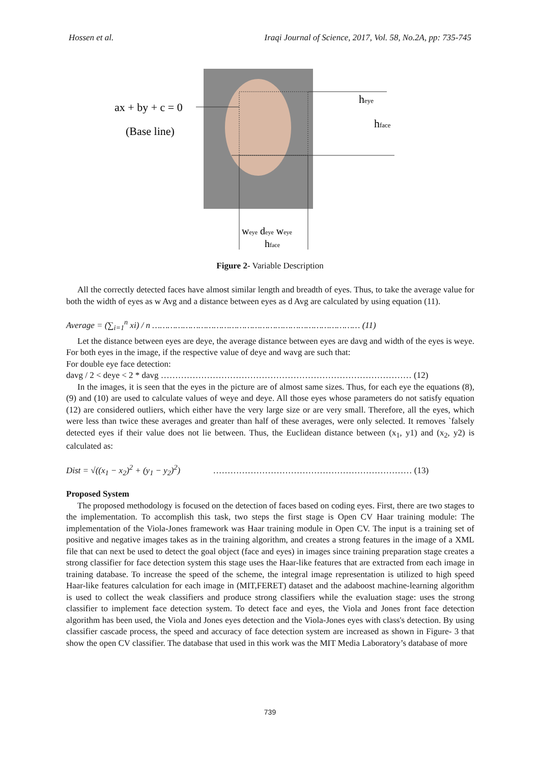Hossen et al. Iraqi Journal of Science, 2017, Vol. 58, No.2A, pp: 735-745
ax + by + c = 0
(Base line)
heye
hface
weye deye weye
hface
Figure 2- Variable Description
All the correctly detected faces have almost similar length and breadth of eyes. Thus, to take the average value for both the width of eyes as w Avg and a distance between eyes as d Avg are calculated by using equation (11).
Average = (∑<sub>i=1</sub><sup>n</sup> xi) / n ……………………………………………………………………… (11)
Let the distance between eyes are deye, the average distance between eyes are davg and width of the eyes is weye. For both eyes in the image, if the respective value of deye and wavg are such that:
For double eye face detection:
davg / 2 < deye < 2 * davg …………………………………………………………………………… (12)
In the images, it is seen that the eyes in the picture are of almost same sizes. Thus, for each eye the equations (8), (9) and (10) are used to calculate values of weye and deye. All those eyes whose parameters do not satisfy equation (12) are considered outliers, which either have the very large size or are very small. Therefore, all the eyes, which were less than twice these averages and greater than half of these averages, were only selected. It removes `falsely detected eyes if their value does not lie between. Thus, the Euclidean distance between (x<sub>1</sub>, y1) and (x<sub>2</sub>, y2) is calculated as:
Dist = √((x<sub>1</sub> − x<sub>2</sub>)<sup>2</sup> + (y<sub>1</sub> − y<sub>2</sub>)<sup>2</sup>) …………………………………………………………… (13)
Proposed System
The proposed methodology is focused on the detection of faces based on coding eyes. First, there are two stages to the implementation. To accomplish this task, two steps the first stage is Open CV Haar training module: The implementation of the Viola-Jones framework was Haar training module in Open CV. The input is a training set of positive and negative images takes as in the training algorithm, and creates a strong features in the image of a XML file that can next be used to detect the goal object (face and eyes) in images since training preparation stage creates a strong classifier for face detection system this stage uses the Haar-like features that are extracted from each image in training database. To increase the speed of the scheme, the integral image representation is utilized to high speed Haar-like features calculation for each image in (MIT,FERET) dataset and the adaboost machine-learning algorithm is used to collect the weak classifiers and produce strong classifiers while the evaluation stage: uses the strong classifier to implement face detection system. To detect face and eyes, the Viola and Jones front face detection algorithm has been used, the Viola and Jones eyes detection and the Viola-Jones eyes with class's detection. By using classifier cascade process, the speed and accuracy of face detection system are increased as shown in Figure- 3 that show the open CV classifier. The database that used in this work was the MIT Media Laboratory’s database of more
739